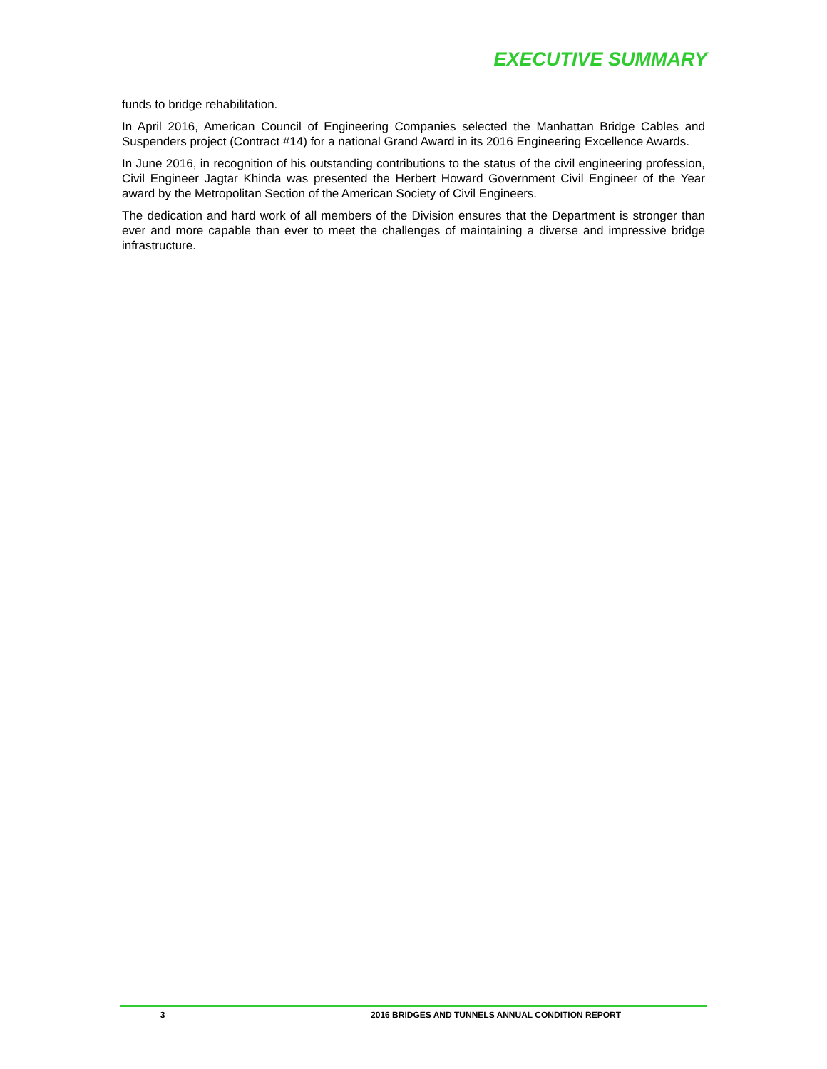EXECUTIVE SUMMARY
funds to bridge rehabilitation.
In April 2016, American Council of Engineering Companies selected the Manhattan Bridge Cables and Suspenders project (Contract #14) for a national Grand Award in its 2016 Engineering Excellence Awards.
In June 2016, in recognition of his outstanding contributions to the status of the civil engineering profession, Civil Engineer Jagtar Khinda was presented the Herbert Howard Government Civil Engineer of the Year award by the Metropolitan Section of the American Society of Civil Engineers.
The dedication and hard work of all members of the Division ensures that the Department is stronger than ever and more capable than ever to meet the challenges of maintaining a diverse and impressive bridge infrastructure.
3 2016 BRIDGES AND TUNNELS ANNUAL CONDITION REPORT